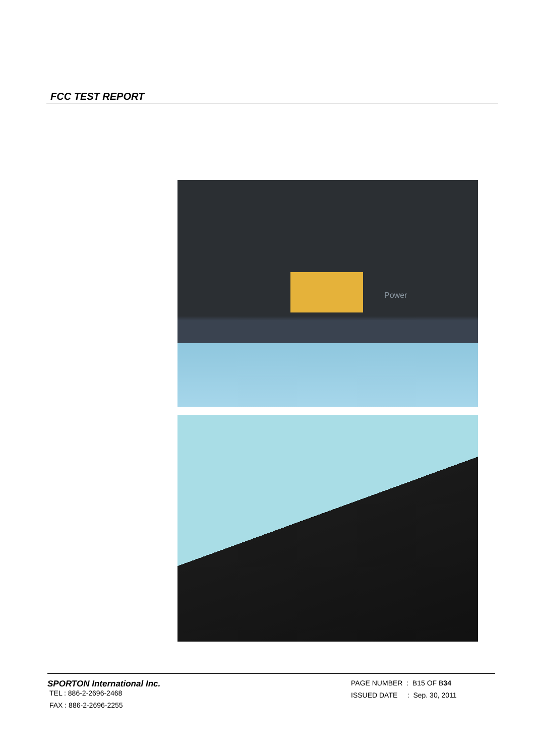FCC TEST REPORT
Power
SPORTON International Inc.
TEL : 886-2-2696-2468
FAX : 886-2-2696-2255
PAGE NUMBER : B15 OF B34
ISSUED DATE : Sep. 30, 2011